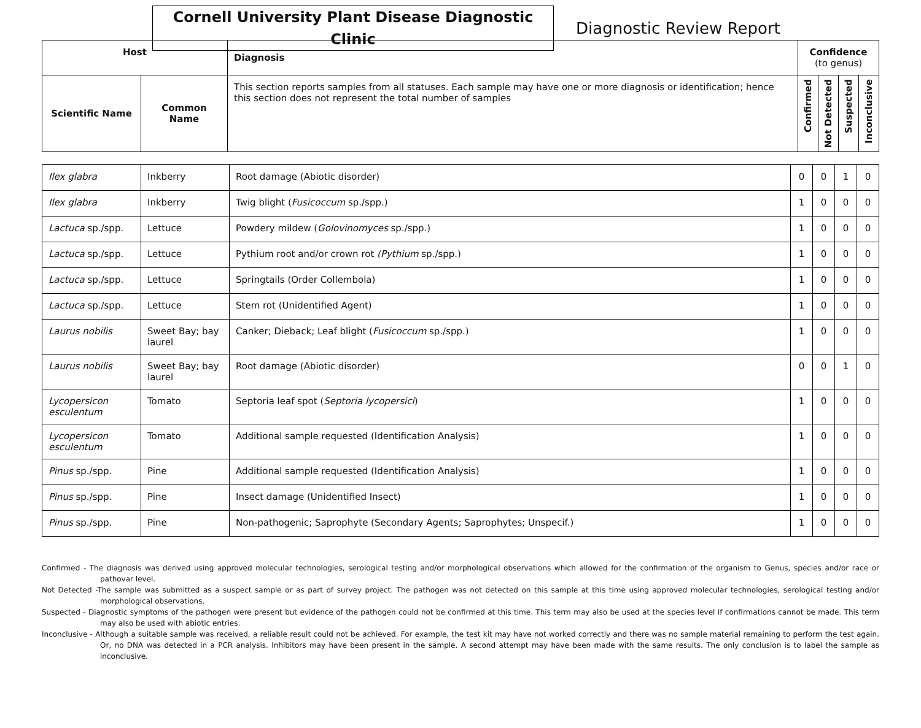Cornell University Plant Disease Diagnostic Clinic
Diagnostic Review Report
| Host | | Diagnosis | Confidence (to genus) | | | |
| --- | --- | --- | --- | --- | --- | --- |
| Scientific Name | Common Name | This section reports samples from all statuses. Each sample may have one or more diagnosis or identification; hence this section does not represent the total number of samples | Confirmed | Not Detected | Suspected | Inconclusive |
| Ilex glabra | Inkberry | Root damage (Abiotic disorder) | 0 | 0 | 1 | 0 |
| Ilex glabra | Inkberry | Twig blight ( Fusicoccum sp./spp.) | 1 | 0 | 0 | 0 |
| Lactuca sp./spp. | Lettuce | Powdery mildew ( Golovinomyces sp./spp.) | 1 | 0 | 0 | 0 |
| Lactuca sp./spp. | Lettuce | Pythium root and/or crown rot (Pythium sp./spp.) | 1 | 0 | 0 | 0 |
| Lactuca sp./spp. | Lettuce | Springtails (Order Collembola) | 1 | 0 | 0 | 0 |
| Lactuca sp./spp. | Lettuce | Stem rot (Unidentified Agent) | 1 | 0 | 0 | 0 |
| Laurus nobilis | Sweet Bay; bay laurel | Canker; Dieback; Leaf blight ( Fusicoccum sp./spp.) | 1 | 0 | 0 | 0 |
| Laurus nobilis | Sweet Bay; bay laurel | Root damage (Abiotic disorder) | 0 | 0 | 1 | 0 |
| Lycopersicon esculentum | Tomato | Septoria leaf spot ( Septoria lycopersici ) | 1 | 0 | 0 | 0 |
| Lycopersicon esculentum | Tomato | Additional sample requested (Identification Analysis) | 1 | 0 | 0 | 0 |
| Pinus sp./spp. | Pine | Additional sample requested (Identification Analysis) | 1 | 0 | 0 | 0 |
| Pinus sp./spp. | Pine | Insect damage (Unidentified Insect) | 1 | 0 | 0 | 0 |
| Pinus sp./spp. | Pine | Non-pathogenic; Saprophyte (Secondary Agents; Saprophytes; Unspecif.) | 1 | 0 | 0 | 0 |
Confirmed - The diagnosis was derived using approved molecular technologies, serological testing and/or morphological observations which allowed for the confirmation of the organism to Genus, species and/or race or pathovar level.
Not Detected -The sample was submitted as a suspect sample or as part of survey project. The pathogen was not detected on this sample at this time using approved molecular technologies, serological testing and/or morphological observations.
Suspected - Diagnostic symptoms of the pathogen were present but evidence of the pathogen could not be confirmed at this time. This term may also be used at the species level if confirmations cannot be made. This term may also be used with abiotic entries.
Inconclusive - Although a suitable sample was received, a reliable result could not be achieved. For example, the test kit may have not worked correctly and there was no sample material remaining to perform the test again. Or, no DNA was detected in a PCR analysis. Inhibitors may have been present in the sample. A second attempt may have been made with the same results. The only conclusion is to label the sample as inconclusive.